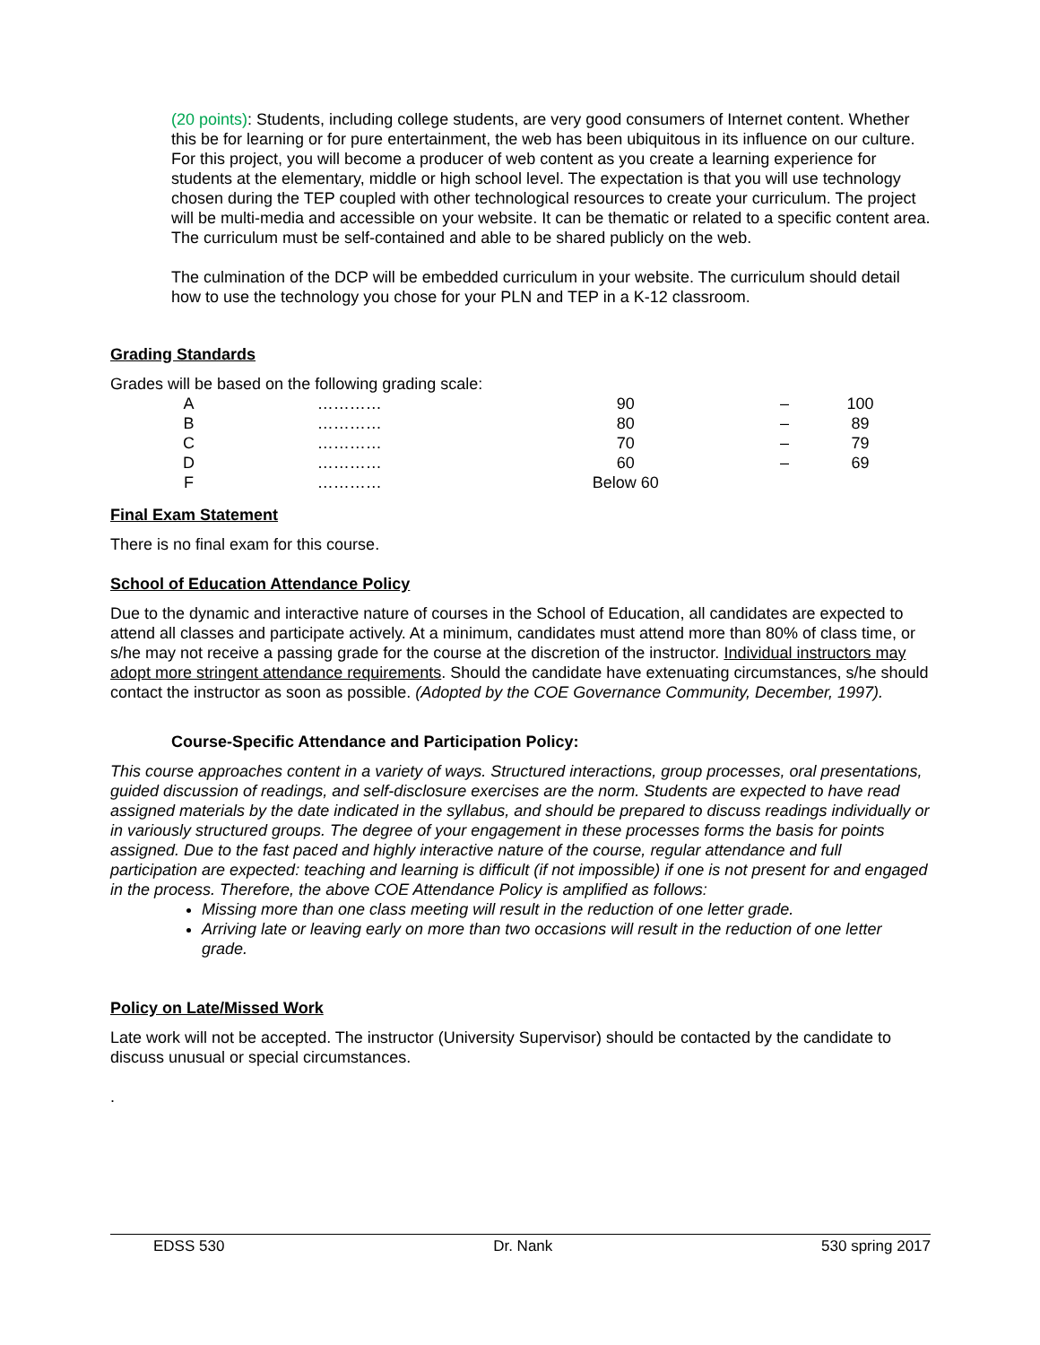(20 points): Students, including college students, are very good consumers of Internet content. Whether this be for learning or for pure entertainment, the web has been ubiquitous in its influence on our culture. For this project, you will become a producer of web content as you create a learning experience for students at the elementary, middle or high school level. The expectation is that you will use technology chosen during the TEP coupled with other technological resources to create your curriculum. The project will be multi-media and accessible on your website. It can be thematic or related to a specific content area. The curriculum must be self-contained and able to be shared publicly on the web.
The culmination of the DCP will be embedded curriculum in your website. The curriculum should detail how to use the technology you chose for your PLN and TEP in a K-12 classroom.
Grading Standards
Grades will be based on the following grading scale:
| A | ………… | 90 | – | 100 |
| B | ………… | 80 | – | 89 |
| C | ………… | 70 | – | 79 |
| D | ………… | 60 | – | 69 |
| F | ………… | Below 60 | | |
Final Exam Statement
There is no final exam for this course.
School of Education Attendance Policy
Due to the dynamic and interactive nature of courses in the School of Education, all candidates are expected to attend all classes and participate actively. At a minimum, candidates must attend more than 80% of class time, or s/he may not receive a passing grade for the course at the discretion of the instructor. Individual instructors may adopt more stringent attendance requirements. Should the candidate have extenuating circumstances, s/he should contact the instructor as soon as possible. (Adopted by the COE Governance Community, December, 1997).
Course-Specific Attendance and Participation Policy:
This course approaches content in a variety of ways. Structured interactions, group processes, oral presentations, guided discussion of readings, and self-disclosure exercises are the norm. Students are expected to have read assigned materials by the date indicated in the syllabus, and should be prepared to discuss readings individually or in variously structured groups. The degree of your engagement in these processes forms the basis for points assigned. Due to the fast paced and highly interactive nature of the course, regular attendance and full participation are expected: teaching and learning is difficult (if not impossible) if one is not present for and engaged in the process. Therefore, the above COE Attendance Policy is amplified as follows:
Missing more than one class meeting will result in the reduction of one letter grade.
Arriving late or leaving early on more than two occasions will result in the reduction of one letter grade.
Policy on Late/Missed Work
Late work will not be accepted. The instructor (University Supervisor) should be contacted by the candidate to discuss unusual or special circumstances.
.
EDSS 530 Dr. Nank 530 spring 2017